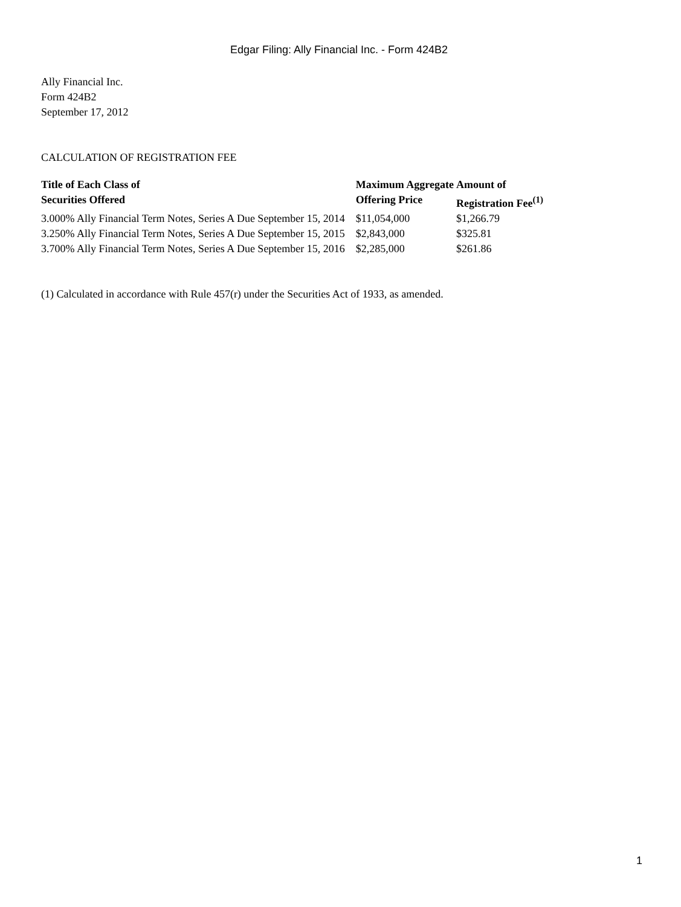Edgar Filing: Ally Financial Inc. - Form 424B2
Ally Financial Inc.
Form 424B2
September 17, 2012
CALCULATION OF REGISTRATION FEE
| Title of Each Class of Securities Offered | Maximum Aggregate Offering Price | Amount of Registration Fee<sup>(1)</sup> |
| --- | --- | --- |
| 3.000% Ally Financial Term Notes, Series A Due September 15, 2014 | $11,054,000 | $1,266.79 |
| 3.250% Ally Financial Term Notes, Series A Due September 15, 2015 | $2,843,000 | $325.81 |
| 3.700% Ally Financial Term Notes, Series A Due September 15, 2016 | $2,285,000 | $261.86 |
(1) Calculated in accordance with Rule 457(r) under the Securities Act of 1933, as amended.
1